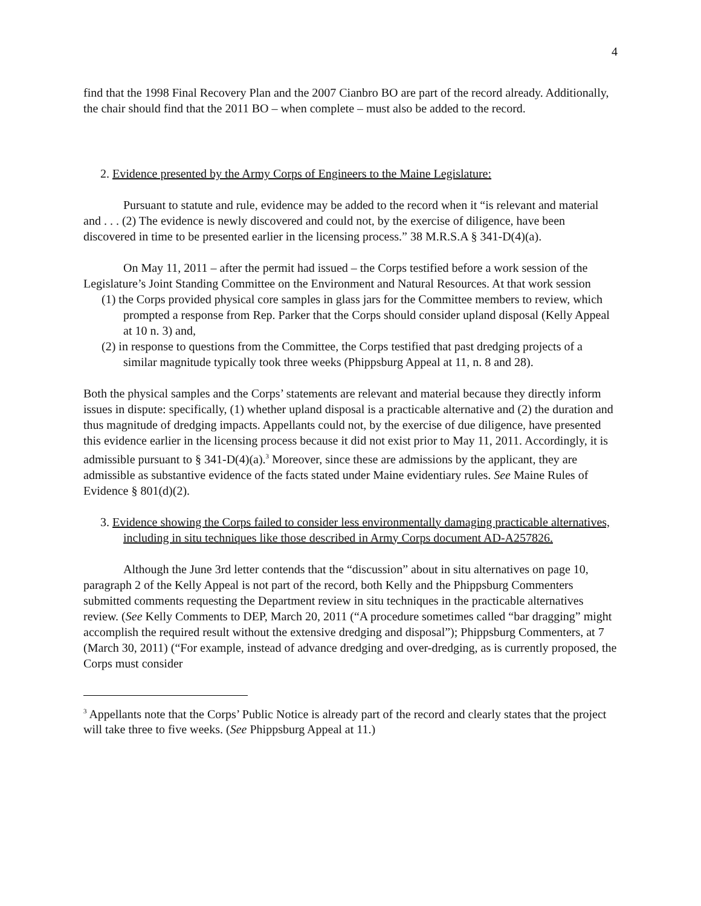4
find that the 1998 Final Recovery Plan and the 2007 Cianbro BO are part of the record already. Additionally, the chair should find that the 2011 BO – when complete – must also be added to the record.
2. Evidence presented by the Army Corps of Engineers to the Maine Legislature:
Pursuant to statute and rule, evidence may be added to the record when it “is relevant and material and . . . (2) The evidence is newly discovered and could not, by the exercise of diligence, have been discovered in time to be presented earlier in the licensing process.” 38 M.R.S.A § 341-D(4)(a).
On May 11, 2011 – after the permit had issued – the Corps testified before a work session of the Legislature’s Joint Standing Committee on the Environment and Natural Resources. At that work session
(1) the Corps provided physical core samples in glass jars for the Committee members to review, which prompted a response from Rep. Parker that the Corps should consider upland disposal (Kelly Appeal at 10 n. 3) and,
(2) in response to questions from the Committee, the Corps testified that past dredging projects of a similar magnitude typically took three weeks (Phippsburg Appeal at 11, n. 8 and 28).
Both the physical samples and the Corps’ statements are relevant and material because they directly inform issues in dispute: specifically, (1) whether upland disposal is a practicable alternative and (2) the duration and thus magnitude of dredging impacts. Appellants could not, by the exercise of due diligence, have presented this evidence earlier in the licensing process because it did not exist prior to May 11, 2011. Accordingly, it is admissible pursuant to § 341-D(4)(a).<sup>3</sup> Moreover, since these are admissions by the applicant, they are admissible as substantive evidence of the facts stated under Maine evidentiary rules. See Maine Rules of Evidence § 801(d)(2).
3. Evidence showing the Corps failed to consider less environmentally damaging practicable alternatives, including in situ techniques like those described in Army Corps document AD-A257826.
Although the June 3rd letter contends that the “discussion” about in situ alternatives on page 10, paragraph 2 of the Kelly Appeal is not part of the record, both Kelly and the Phippsburg Commenters submitted comments requesting the Department review in situ techniques in the practicable alternatives review. (See Kelly Comments to DEP, March 20, 2011 (“A procedure sometimes called “bar dragging” might accomplish the required result without the extensive dredging and disposal”); Phippsburg Commenters, at 7 (March 30, 2011) (“For example, instead of advance dredging and over-dredging, as is currently proposed, the Corps must consider
<sup>3</sup> Appellants note that the Corps’ Public Notice is already part of the record and clearly states that the project will take three to five weeks. (See Phippsburg Appeal at 11.)